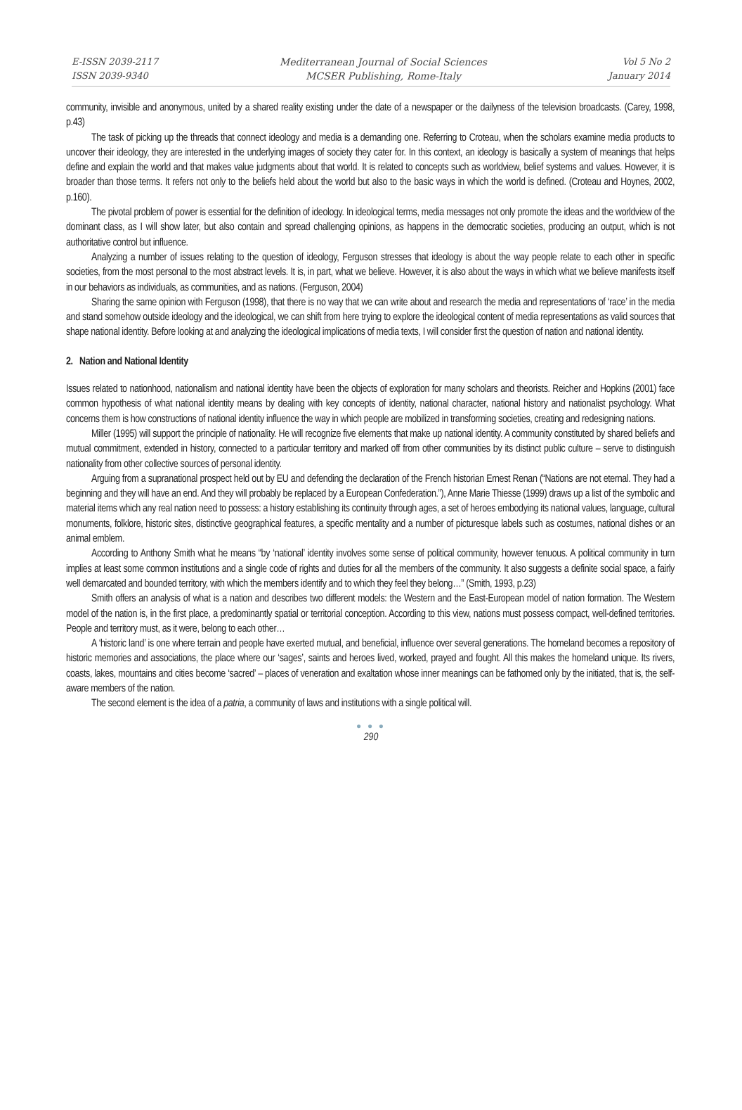E-ISSN 2039-2117
ISSN 2039-9340
Mediterranean Journal of Social Sciences
MCSER Publishing, Rome-Italy
Vol 5 No 2
January 2014
community, invisible and anonymous, united by a shared reality existing under the date of a newspaper or the dailyness of the television broadcasts. (Carey, 1998, p.43)
The task of picking up the threads that connect ideology and media is a demanding one. Referring to Croteau, when the scholars examine media products to uncover their ideology, they are interested in the underlying images of society they cater for. In this context, an ideology is basically a system of meanings that helps define and explain the world and that makes value judgments about that world. It is related to concepts such as worldview, belief systems and values. However, it is broader than those terms. It refers not only to the beliefs held about the world but also to the basic ways in which the world is defined. (Croteau and Hoynes, 2002, p.160).
The pivotal problem of power is essential for the definition of ideology. In ideological terms, media messages not only promote the ideas and the worldview of the dominant class, as I will show later, but also contain and spread challenging opinions, as happens in the democratic societies, producing an output, which is not authoritative control but influence.
Analyzing a number of issues relating to the question of ideology, Ferguson stresses that ideology is about the way people relate to each other in specific societies, from the most personal to the most abstract levels. It is, in part, what we believe. However, it is also about the ways in which what we believe manifests itself in our behaviors as individuals, as communities, and as nations. (Ferguson, 2004)
Sharing the same opinion with Ferguson (1998), that there is no way that we can write about and research the media and representations of ‘race’ in the media and stand somehow outside ideology and the ideological, we can shift from here trying to explore the ideological content of media representations as valid sources that shape national identity. Before looking at and analyzing the ideological implications of media texts, I will consider first the question of nation and national identity.
2. Nation and National Identity
Issues related to nationhood, nationalism and national identity have been the objects of exploration for many scholars and theorists. Reicher and Hopkins (2001) face common hypothesis of what national identity means by dealing with key concepts of identity, national character, national history and nationalist psychology. What concerns them is how constructions of national identity influence the way in which people are mobilized in transforming societies, creating and redesigning nations.
Miller (1995) will support the principle of nationality. He will recognize five elements that make up national identity. A community constituted by shared beliefs and mutual commitment, extended in history, connected to a particular territory and marked off from other communities by its distinct public culture – serve to distinguish nationality from other collective sources of personal identity.
Arguing from a supranational prospect held out by EU and defending the declaration of the French historian Ernest Renan (“Nations are not eternal. They had a beginning and they will have an end. And they will probably be replaced by a European Confederation.”), Anne Marie Thiesse (1999) draws up a list of the symbolic and material items which any real nation need to possess: a history establishing its continuity through ages, a set of heroes embodying its national values, language, cultural monuments, folklore, historic sites, distinctive geographical features, a specific mentality and a number of picturesque labels such as costumes, national dishes or an animal emblem.
According to Anthony Smith what he means “by ‘national’ identity involves some sense of political community, however tenuous. A political community in turn implies at least some common institutions and a single code of rights and duties for all the members of the community. It also suggests a definite social space, a fairly well demarcated and bounded territory, with which the members identify and to which they feel they belong…” (Smith, 1993, p.23)
Smith offers an analysis of what is a nation and describes two different models: the Western and the East-European model of nation formation. The Western model of the nation is, in the first place, a predominantly spatial or territorial conception. According to this view, nations must possess compact, well-defined territories. People and territory must, as it were, belong to each other…
A ‘historic land’ is one where terrain and people have exerted mutual, and beneficial, influence over several generations. The homeland becomes a repository of historic memories and associations, the place where our ‘sages’, saints and heroes lived, worked, prayed and fought. All this makes the homeland unique. Its rivers, coasts, lakes, mountains and cities become ‘sacred’ – places of veneration and exaltation whose inner meanings can be fathomed only by the initiated, that is, the self-aware members of the nation.
The second element is the idea of a patria, a community of laws and institutions with a single political will.
● ● ●
290